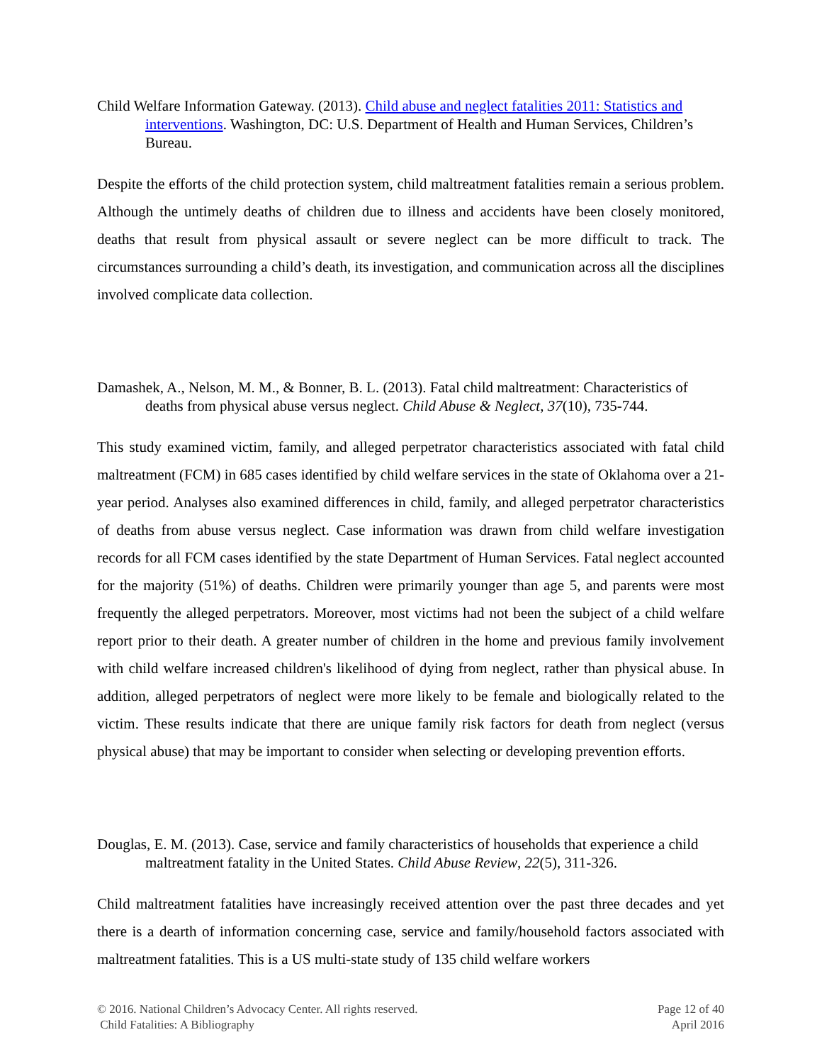Child Welfare Information Gateway. (2013). Child abuse and neglect fatalities 2011: Statistics and interventions. Washington, DC: U.S. Department of Health and Human Services, Children’s Bureau.
Despite the efforts of the child protection system, child maltreatment fatalities remain a serious problem. Although the untimely deaths of children due to illness and accidents have been closely monitored, deaths that result from physical assault or severe neglect can be more difficult to track. The circumstances surrounding a child’s death, its investigation, and communication across all the disciplines involved complicate data collection.
Damashek, A., Nelson, M. M., & Bonner, B. L. (2013). Fatal child maltreatment: Characteristics of deaths from physical abuse versus neglect. Child Abuse & Neglect, 37(10), 735-744.
This study examined victim, family, and alleged perpetrator characteristics associated with fatal child maltreatment (FCM) in 685 cases identified by child welfare services in the state of Oklahoma over a 21-year period. Analyses also examined differences in child, family, and alleged perpetrator characteristics of deaths from abuse versus neglect. Case information was drawn from child welfare investigation records for all FCM cases identified by the state Department of Human Services. Fatal neglect accounted for the majority (51%) of deaths. Children were primarily younger than age 5, and parents were most frequently the alleged perpetrators. Moreover, most victims had not been the subject of a child welfare report prior to their death. A greater number of children in the home and previous family involvement with child welfare increased children's likelihood of dying from neglect, rather than physical abuse. In addition, alleged perpetrators of neglect were more likely to be female and biologically related to the victim. These results indicate that there are unique family risk factors for death from neglect (versus physical abuse) that may be important to consider when selecting or developing prevention efforts.
Douglas, E. M. (2013). Case, service and family characteristics of households that experience a child maltreatment fatality in the United States. Child Abuse Review, 22(5), 311-326.
Child maltreatment fatalities have increasingly received attention over the past three decades and yet there is a dearth of information concerning case, service and family/household factors associated with maltreatment fatalities. This is a US multi-state study of 135 child welfare workers
© 2016. National Children’s Advocacy Center. All rights reserved.
Child Fatalities: A Bibliography
Page 12 of 40
April 2016